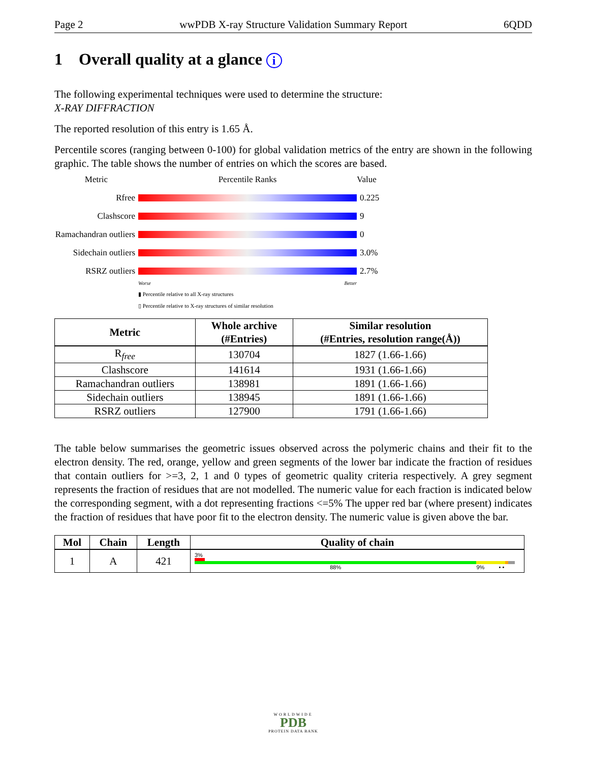Page 2 wwPDB X-ray Structure Validation Summary Report 6QDD
1 Overall quality at a glance i
The following experimental techniques were used to determine the structure:
X-RAY DIFFRACTION
The reported resolution of this entry is 1.65 Å.
Percentile scores (ranging between 0-100) for global validation metrics of the entry are shown in the following graphic. The table shows the number of entries on which the scores are based.
Metric
Percentile Ranks
Value
Rfree
0.225
Clashscore
9
Ramachandran outliers
0
Sidechain outliers
3.0%
RSRZ outliers
2.7%
Worse Better
▮ Percentile relative to all X-ray structures
▯ Percentile relative to X-ray structures of similar resolution
| Metric | Whole archive (#Entries) | Similar resolution (#Entries, resolution range(Å)) |
| --- | --- | --- |
| R<sub>free</sub> | 130704 | 1827 (1.66-1.66) |
| Clashscore | 141614 | 1931 (1.66-1.66) |
| Ramachandran outliers | 138981 | 1891 (1.66-1.66) |
| Sidechain outliers | 138945 | 1891 (1.66-1.66) |
| RSRZ outliers | 127900 | 1791 (1.66-1.66) |
The table below summarises the geometric issues observed across the polymeric chains and their fit to the electron density. The red, orange, yellow and green segments of the lower bar indicate the fraction of residues that contain outliers for >=3, 2, 1 and 0 types of geometric quality criteria respectively. A grey segment represents the fraction of residues that are not modelled. The numeric value for each fraction is indicated below the corresponding segment, with a dot representing fractions <=5% The upper red bar (where present) indicates the fraction of residues that have poor fit to the electron density. The numeric value is given above the bar.
| Mol | Chain | Length | Quality of chain |
| --- | --- | --- | --- |
| 1 | A | 421 | 3% 88% 9% • • |
WORLDWIDE
PDB
PROTEIN DATA BANK